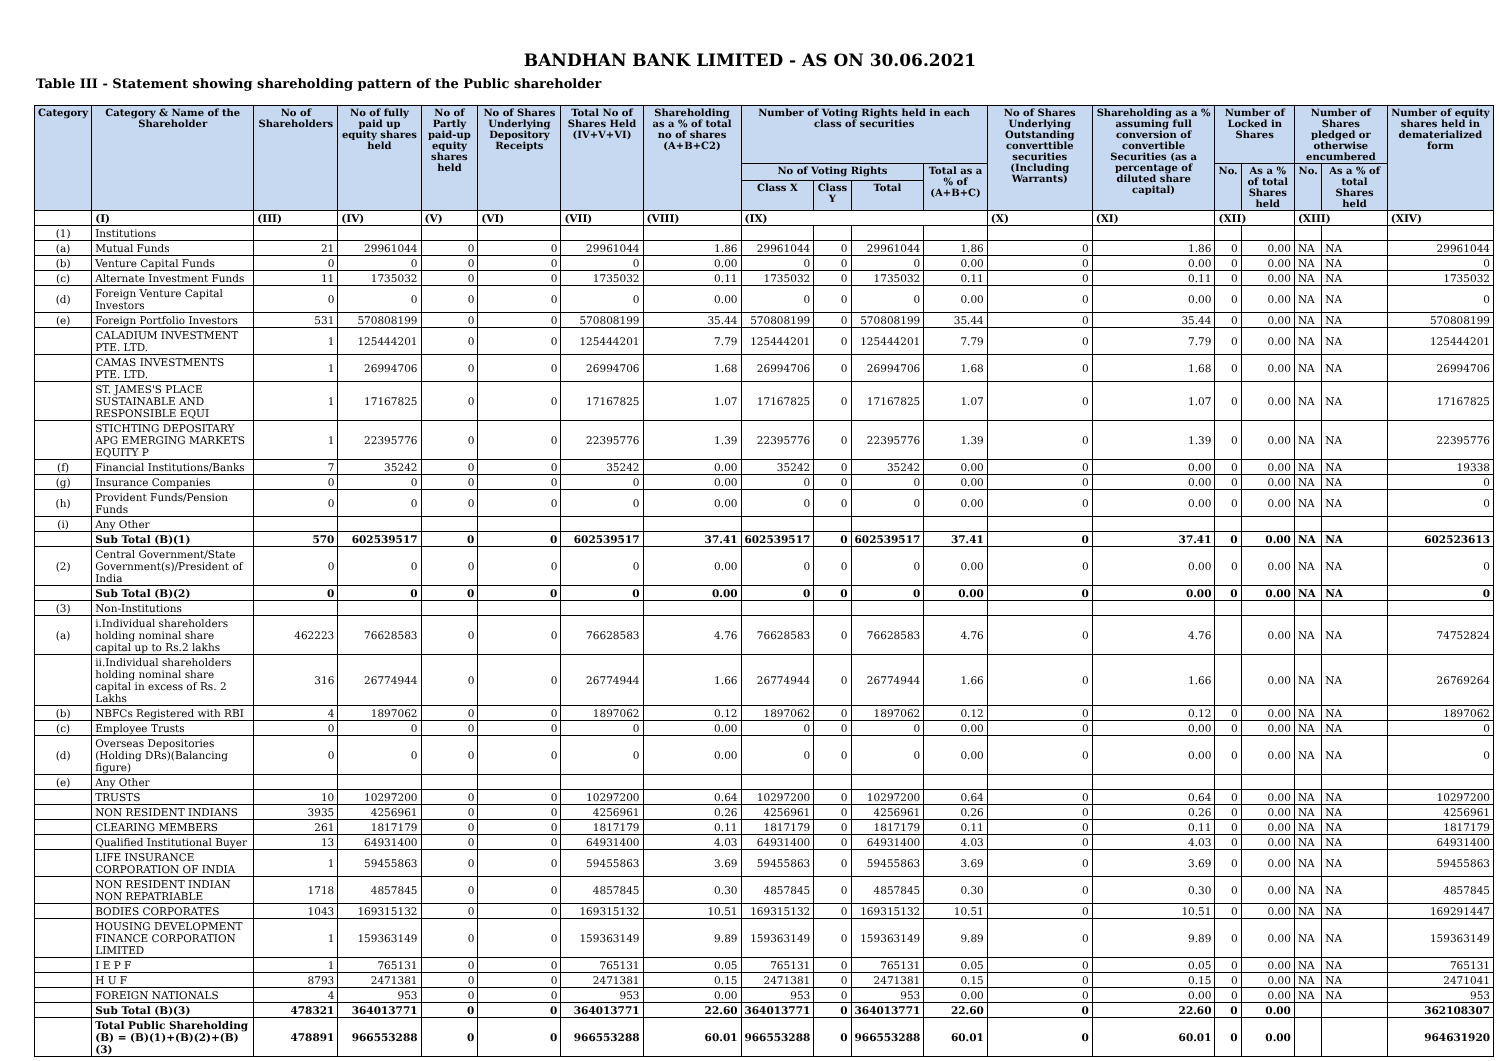BANDHAN BANK LIMITED - AS ON 30.06.2021
Table III - Statement showing shareholding pattern of the Public shareholder
| Category | Category & Name of the Shareholder | No of Shareholders | No of fully paid up equity shares held | No of Partly paid-up equity shares held | No of Shares Underlying Depository Receipts | Total No of Shares Held (IV+V+VI) | Shareholding as a % of total no of shares (A+B+C2) | Number of Voting Rights held in each class of securities | | | | No of Shares Underlying Outstanding converttible securities (Including Warrants) | Shareholding as a % assuming full conversion of convertible Securities (as a percentage of diluted share capital) | Number of Locked in Shares | | Number of Shares pledged or otherwise encumbered | | Number of equity shares held in dematerialized form |
| --- | --- | --- | --- | --- | --- | --- | --- | --- | --- | --- | --- | --- | --- | --- | --- | --- | --- | --- |
| | | | | | | | | No of Voting Rights | | | Total as a % of (A+B+C) | | | No. | As a % of total Shares held | No. | As a % of total Shares held | |
| | | | | | | | | Class X | Class Y | Total | | | | | | | | |
| | (I) | (III) | (IV) | (V) | (VI) | (VII) | (VIII) | (IX) | | | | (X) | (XI) | (XII) | | (XIII) | | (XIV) |
| (1) | Institutions | | | | | | | | | | | | | | | | | |
| (a) | Mutual Funds | 21 | 29961044 | 0 | 0 | 29961044 | 1.86 | 29961044 | 0 | 29961044 | 1.86 | 0 | 1.86 | 0 | 0.00 | NA | NA | 29961044 |
| (b) | Venture Capital Funds | 0 | 0 | 0 | 0 | 0 | 0.00 | 0 | 0 | 0 | 0.00 | 0 | 0.00 | 0 | 0.00 | NA | NA | 0 |
| (c) | Alternate Investment Funds | 11 | 1735032 | 0 | 0 | 1735032 | 0.11 | 1735032 | 0 | 1735032 | 0.11 | 0 | 0.11 | 0 | 0.00 | NA | NA | 1735032 |
| (d) | Foreign Venture Capital Investors | 0 | 0 | 0 | 0 | 0 | 0.00 | 0 | 0 | 0 | 0.00 | 0 | 0.00 | 0 | 0.00 | NA | NA | 0 |
| (e) | Foreign Portfolio Investors | 531 | 570808199 | 0 | 0 | 570808199 | 35.44 | 570808199 | 0 | 570808199 | 35.44 | 0 | 35.44 | 0 | 0.00 | NA | NA | 570808199 |
| | CALADIUM INVESTMENT PTE. LTD. | 1 | 125444201 | 0 | 0 | 125444201 | 7.79 | 125444201 | 0 | 125444201 | 7.79 | 0 | 7.79 | 0 | 0.00 | NA | NA | 125444201 |
| | CAMAS INVESTMENTS PTE. LTD. | 1 | 26994706 | 0 | 0 | 26994706 | 1.68 | 26994706 | 0 | 26994706 | 1.68 | 0 | 1.68 | 0 | 0.00 | NA | NA | 26994706 |
| | ST. JAMES'S PLACE SUSTAINABLE AND RESPONSIBLE EQUI | 1 | 17167825 | 0 | 0 | 17167825 | 1.07 | 17167825 | 0 | 17167825 | 1.07 | 0 | 1.07 | 0 | 0.00 | NA | NA | 17167825 |
| | STICHTING DEPOSITARY APG EMERGING MARKETS EQUITY P | 1 | 22395776 | 0 | 0 | 22395776 | 1.39 | 22395776 | 0 | 22395776 | 1.39 | 0 | 1.39 | 0 | 0.00 | NA | NA | 22395776 |
| (f) | Financial Institutions/Banks | 7 | 35242 | 0 | 0 | 35242 | 0.00 | 35242 | 0 | 35242 | 0.00 | 0 | 0.00 | 0 | 0.00 | NA | NA | 19338 |
| (g) | Insurance Companies | 0 | 0 | 0 | 0 | 0 | 0.00 | 0 | 0 | 0 | 0.00 | 0 | 0.00 | 0 | 0.00 | NA | NA | 0 |
| (h) | Provident Funds/Pension Funds | 0 | 0 | 0 | 0 | 0 | 0.00 | 0 | 0 | 0 | 0.00 | 0 | 0.00 | 0 | 0.00 | NA | NA | 0 |
| (i) | Any Other | | | | | | | | | | | | | | | | | |
| | Sub Total (B)(1) | 570 | 602539517 | 0 | 0 | 602539517 | 37.41 | 602539517 | 0 | 602539517 | 37.41 | 0 | 37.41 | 0 | 0.00 | NA | NA | 602523613 |
| (2) | Central Government/State Government(s)/President of India | 0 | 0 | 0 | 0 | 0 | 0.00 | 0 | 0 | 0 | 0.00 | 0 | 0.00 | 0 | 0.00 | NA | NA | 0 |
| | Sub Total (B)(2) | 0 | 0 | 0 | 0 | 0 | 0.00 | 0 | 0 | 0 | 0.00 | 0 | 0.00 | 0 | 0.00 | NA | NA | 0 |
| (3) | Non-Institutions | | | | | | | | | | | | | | | | | |
| (a) | i.Individual shareholders holding nominal share capital up to Rs.2 lakhs | 462223 | 76628583 | 0 | 0 | 76628583 | 4.76 | 76628583 | 0 | 76628583 | 4.76 | 0 | 4.76 | | 0.00 | NA | NA | 74752824 |
| | ii.Individual shareholders holding nominal share capital in excess of Rs. 2 Lakhs | 316 | 26774944 | 0 | 0 | 26774944 | 1.66 | 26774944 | 0 | 26774944 | 1.66 | 0 | 1.66 | | 0.00 | NA | NA | 26769264 |
| (b) | NBFCs Registered with RBI | 4 | 1897062 | 0 | 0 | 1897062 | 0.12 | 1897062 | 0 | 1897062 | 0.12 | 0 | 0.12 | 0 | 0.00 | NA | NA | 1897062 |
| (c) | Employee Trusts | 0 | 0 | 0 | 0 | 0 | 0.00 | 0 | 0 | 0 | 0.00 | 0 | 0.00 | 0 | 0.00 | NA | NA | 0 |
| (d) | Overseas Depositories (Holding DRs)(Balancing figure) | 0 | 0 | 0 | 0 | 0 | 0.00 | 0 | 0 | 0 | 0.00 | 0 | 0.00 | 0 | 0.00 | NA | NA | 0 |
| (e) | Any Other | | | | | | | | | | | | | | | | | |
| | TRUSTS | 10 | 10297200 | 0 | 0 | 10297200 | 0.64 | 10297200 | 0 | 10297200 | 0.64 | 0 | 0.64 | 0 | 0.00 | NA | NA | 10297200 |
| | NON RESIDENT INDIANS | 3935 | 4256961 | 0 | 0 | 4256961 | 0.26 | 4256961 | 0 | 4256961 | 0.26 | 0 | 0.26 | 0 | 0.00 | NA | NA | 4256961 |
| | CLEARING MEMBERS | 261 | 1817179 | 0 | 0 | 1817179 | 0.11 | 1817179 | 0 | 1817179 | 0.11 | 0 | 0.11 | 0 | 0.00 | NA | NA | 1817179 |
| | Qualified Institutional Buyer | 13 | 64931400 | 0 | 0 | 64931400 | 4.03 | 64931400 | 0 | 64931400 | 4.03 | 0 | 4.03 | 0 | 0.00 | NA | NA | 64931400 |
| | LIFE INSURANCE CORPORATION OF INDIA | 1 | 59455863 | 0 | 0 | 59455863 | 3.69 | 59455863 | 0 | 59455863 | 3.69 | 0 | 3.69 | 0 | 0.00 | NA | NA | 59455863 |
| | NON RESIDENT INDIAN NON REPATRIABLE | 1718 | 4857845 | 0 | 0 | 4857845 | 0.30 | 4857845 | 0 | 4857845 | 0.30 | 0 | 0.30 | 0 | 0.00 | NA | NA | 4857845 |
| | BODIES CORPORATES | 1043 | 169315132 | 0 | 0 | 169315132 | 10.51 | 169315132 | 0 | 169315132 | 10.51 | 0 | 10.51 | 0 | 0.00 | NA | NA | 169291447 |
| | HOUSING DEVELOPMENT FINANCE CORPORATION LIMITED | 1 | 159363149 | 0 | 0 | 159363149 | 9.89 | 159363149 | 0 | 159363149 | 9.89 | 0 | 9.89 | 0 | 0.00 | NA | NA | 159363149 |
| | I E P F | 1 | 765131 | 0 | 0 | 765131 | 0.05 | 765131 | 0 | 765131 | 0.05 | 0 | 0.05 | 0 | 0.00 | NA | NA | 765131 |
| | H U F | 8793 | 2471381 | 0 | 0 | 2471381 | 0.15 | 2471381 | 0 | 2471381 | 0.15 | 0 | 0.15 | 0 | 0.00 | NA | NA | 2471041 |
| | FOREIGN NATIONALS | 4 | 953 | 0 | 0 | 953 | 0.00 | 953 | 0 | 953 | 0.00 | 0 | 0.00 | 0 | 0.00 | NA | NA | 953 |
| | Sub Total (B)(3) | 478321 | 364013771 | 0 | 0 | 364013771 | 22.60 | 364013771 | 0 | 364013771 | 22.60 | 0 | 22.60 | 0 | 0.00 | | | 362108307 |
| | Total Public Shareholding (B) = (B)(1)+(B)(2)+(B)(3) | 478891 | 966553288 | 0 | 0 | 966553288 | 60.01 | 966553288 | 0 | 966553288 | 60.01 | 0 | 60.01 | 0 | 0.00 | | | 964631920 |